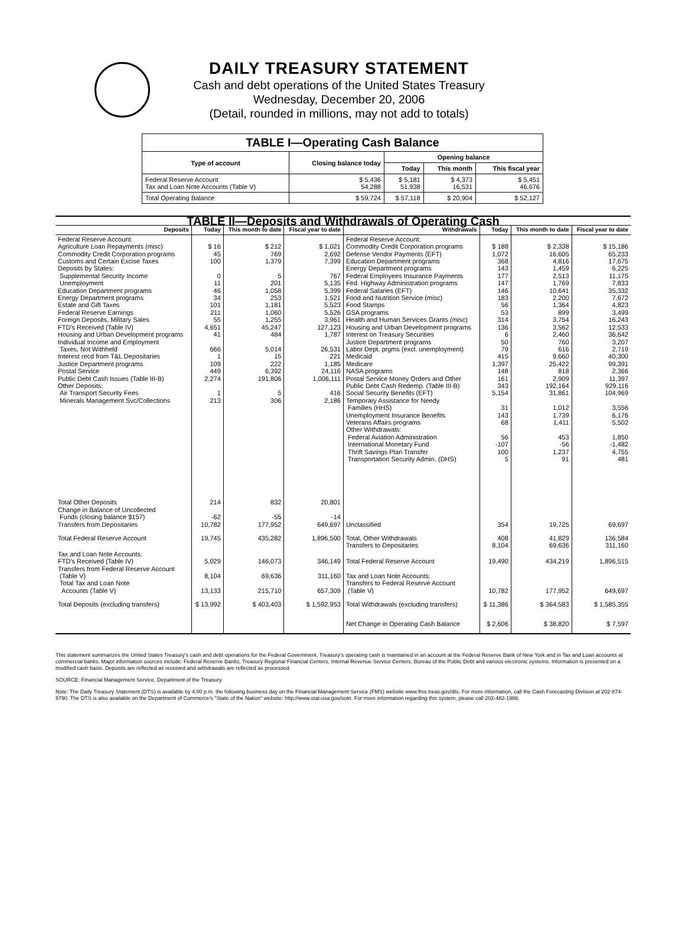DAILY TREASURY STATEMENT
Cash and debt operations of the United States Treasury
Wednesday, December 20, 2006
(Detail, rounded in millions, may not add to totals)
| TABLE I—Operating Cash Balance | | | | |
| Type of account | Closing balance today | Opening balance | | |
| | | Today | This month | This fiscal year |
| Federal Reserve Account Tax and Loan Note Accounts (Table V) | $ 5,436 54,288 | $ 5,181 51,938 | $ 4,373 16,531 | $ 5,451 46,676 |
| Total Operating Balance | $ 59,724 | $ 57,118 | $ 20,904 | $ 52,127 |
| TABLE II—Deposits and Withdrawals of Operating Cash | | | | | | | |
| Deposits | Today | This month to date | Fiscal year to date | Withdrawals | Today | This month to date | Fiscal year to date |
| Federal Reserve Account: Agriculture Loan Repayments (misc) Commodity Credit Corporation programs Customs and Certain Excise Taxes Deposits by States: Supplemental Security Income Unemployment Education Department programs Energy Department programs Estate and Gift Taxes Federal Reserve Earnings Foreign Deposits, Military Sales FTD's Received (Table IV) Housing and Urban Development programs Individual Income and Employment Taxes, Not Withheld Interest recd from T&L Depositaries Justice Department programs Postal Service Public Debt Cash Issues (Table III-B) Other Deposits: Air Transport Security Fees Minerals Management Svc/Collections | $ 16 45 100 0 11 46 34 101 211 55 4,651 41 666 1 109 449 2,274 1 213 | $ 212 769 1,379 5 201 1,058 253 1,181 1,060 1,255 45,247 484 5,014 15 222 6,392 191,806 5 306 | $ 1,021 2,692 7,399 767 5,135 5,399 1,521 5,523 5,526 3,961 127,123 1,787 26,531 221 1,185 24,116 1,006,111 416 2,186 | Federal Reserve Account: Commodity Credit Corporation programs Defense Vendor Payments (EFT) Education Department programs Energy Department programs Federal Employees Insurance Payments Fed. Highway Administration programs Federal Salaries (EFT) Food and Nutrition Service (misc) Food Stamps GSA programs Health and Human Services Grants (misc) Housing and Urban Development programs Interest on Treasury Securities Justice Department programs Labor Dept. prgms (excl. unemployment) Medicaid Medicare NASA programs Postal Service Money Orders and Other Public Debt Cash Redemp. (Table III-B) Social Security Benefits (EFT) Temporary Assistance for Needy Families (HHS) Unemployment Insurance Benefits Veterans Affairs programs Other Withdrawals: Federal Aviation Administration International Monetary Fund Thrift Savings Plan Transfer Transportation Security Admin. (DHS) | $ 188 1,072 368 143 177 147 146 183 56 53 314 136 6 50 79 415 1,397 148 161 343 5,154 31 143 68 56 -107 100 5 | $ 2,338 16,605 4,816 1,459 2,513 1,769 10,641 2,200 1,364 899 3,754 3,562 2,460 760 616 9,660 25,422 818 2,909 192,164 31,861 1,012 1,739 1,411 453 -56 1,237 91 | $ 15,186 65,233 17,675 6,225 11,175 7,833 35,332 7,672 4,823 3,499 16,243 12,533 36,642 3,207 2,719 40,300 99,391 2,366 11,397 929,116 104,969 3,556 6,176 5,502 1,850 -1,482 4,755 481 |
| Total Other Deposits Change in Balance of Uncollected Funds (closing balance $157) Transfers from Depositaries | 214 -62 10,782 | 832 -55 177,952 | 20,801 -14 649,697 | Unclassified | 354 | 19,725 | 69,697 |
| Total Federal Reserve Account | 19,745 | 435,282 | 1,896,500 | Total, Other Withdrawals Transfers to Depositaries | 408 8,104 | 41,829 69,636 | 136,584 311,160 |
| Tax and Loan Note Accounts: FTD's Received (Table IV) Transfers from Federal Reserve Account (Table V) Total Tax and Loan Note Accounts (Table V) | 5,029 8,104 13,133 | 146,073 69,636 215,710 | 346,149 311,160 657,309 | Total Federal Reserve Account Tax and Loan Note Accounts: Transfers to Federal Reserve Account (Table V) | 19,490 10,782 | 434,219 177,952 | 1,896,515 649,697 |
| Total Deposits (excluding transfers) | $ 13,992 | $ 403,403 | $ 1,592,953 | Total Withdrawals (excluding transfers) | $ 11,386 | $ 364,583 | $ 1,585,355 |
| | | | | Net Change in Operating Cash Balance | $ 2,606 | $ 38,820 | $ 7,597 |
This statement summarizes the United States Treasury's cash and debt operations for the Federal Government. Treasury's operating cash is maintained in an account at the Federal Reserve Bank of New York and in Tax and Loan accounts at commercial banks. Major information sources include: Federal Reserve Banks, Treasury Regional Financial Centers, Internal Revenue Service Centers, Bureau of the Public Debt and various electronic systems. Information is presented on a modified cash basis. Deposits are reflected as received and withdrawals are reflected as processed.
SOURCE: Financial Management Service, Department of the Treasury
Note: The Daily Treasury Statement (DTS) is available by 4:00 p.m. the following business day on the Financial Management Service (FMS) website www.fms.treas.gov/dts. For more information, call the Cash Forecasting Division at 202-874-9790. The DTS is also available on the Department of Commerce's "State of the Nation" website: http://www.stat-usa.gov/sotn. For more information regarding this system, please call 202-482-1986.